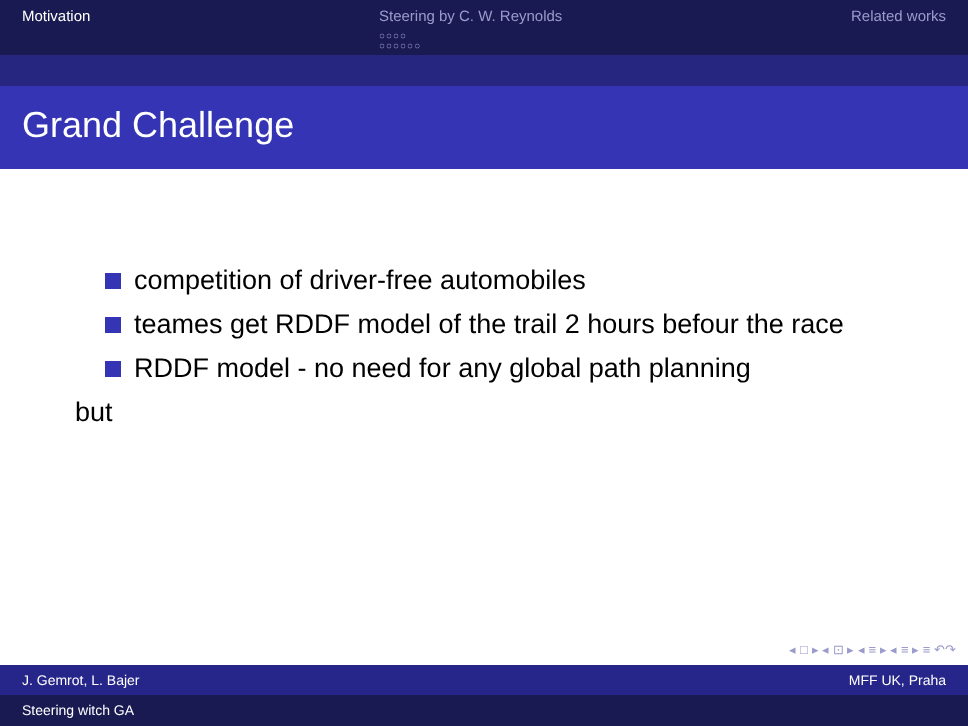Motivation Steering by C. W. Reynolds
○○○○
○○○○○○
Related works
Grand Challenge
competition of driver-free automobiles
teames get RDDF model of the trail 2 hours befour the race
RDDF model - no need for any global path planning
but
◂ □ ▸ ◂ ⊡ ▸ ◂ ≡ ▸ ◂ ≡ ▸ ≡ ↶↷
J. Gemrot, L. Bajer MFF UK, Praha
Steering witch GA